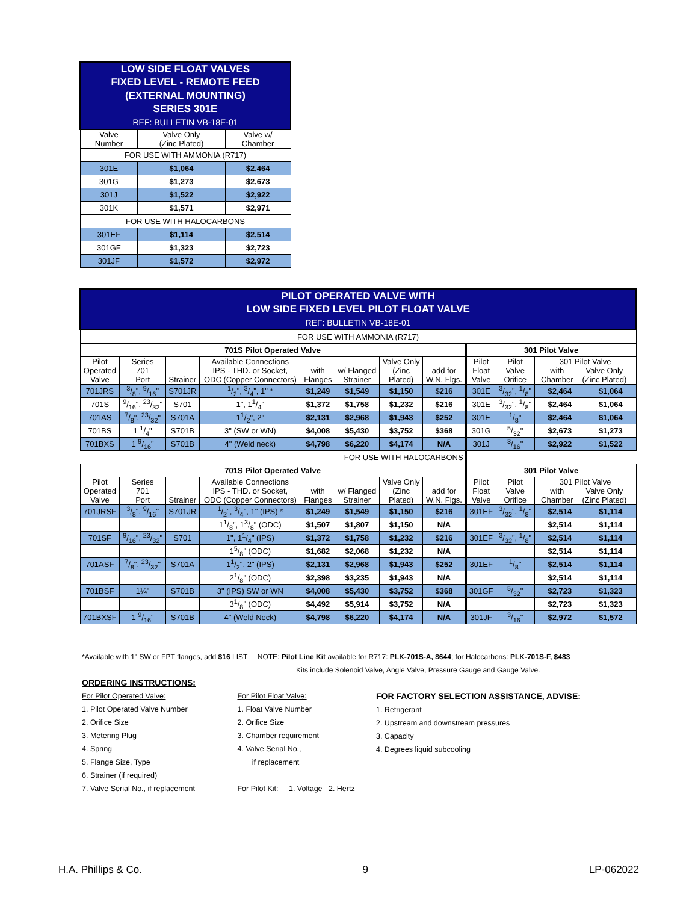| LOW SIDE FLOAT VALVES FIXED LEVEL - REMOTE FEED (EXTERNAL MOUNTING) SERIES 301E REF: BULLETIN VB-18E-01 | | |
| Valve Number | Valve Only (Zinc Plated) | Valve w/ Chamber |
| FOR USE WITH AMMONIA (R717) | | |
| 301E | $1,064 | $2,464 |
| 301G | $1,273 | $2,673 |
| 301J | $1,522 | $2,922 |
| 301K | $1,571 | $2,971 |
| FOR USE WITH HALOCARBONS | | |
| 301EF | $1,114 | $2,514 |
| 301GF | $1,323 | $2,723 |
| 301JF | $1,572 | $2,972 |
| PILOT OPERATED VALVE WITH LOW SIDE FIXED LEVEL PILOT FLOAT VALVE REF: BULLETIN VB-18E-01 | | | | | | | | | | | | |
| FOR USE WITH AMMONIA (R717) | | | | | | | | | | | | |
| 701S Pilot Operated Valve | | | | | | | | | 301 Pilot Valve | | | |
| Pilot Operated Valve | Series 701 Port | Strainer | Available Connections IPS - THD. or Socket, ODC (Copper Connectors) | with Flanges | w/ Flanged Strainer | Valve Only (Zinc Plated) | add for W.N. Flgs. | | Pilot Float Valve | Pilot Valve Orifice | 301 Pilot Valve with Chamber Valve Only (Zinc Plated) | |
| 701JRS | 3/8", 9/16" | S701JR | 1/2", 3/4", 1" * | $1,249 | $1,549 | $1,150 | $216 | | 301E | 3/32", 1/8" | $2,464 | $1,064 |
| 701S | 9/16", 23/32" | S701 | 1", 11/4" | $1,372 | $1,758 | $1,232 | $216 | | 301E | 3/32", 1/8" | $2,464 | $1,064 |
| 701AS | 7/8", 23/32" | S701A | 11/2", 2" | $2,131 | $2,968 | $1,943 | $252 | | 301E | 1/8" | $2,464 | $1,064 |
| 701BS | 1 1/4" | S701B | 3" (SW or WN) | $4,008 | $5,430 | $3,752 | $368 | | 301G | 5/32" | $2,673 | $1,273 |
| 701BXS | 1 9/16" | S701B | 4" (Weld neck) | $4,798 | $6,220 | $4,174 | N/A | | 301J | 3/16" | $2,922 | $1,522 |
| FOR USE WITH HALOCARBONS | | | | | | | | | | | | |
| 701S Pilot Operated Valve | | | | | | | | | 301 Pilot Valve | | | |
| Pilot Operated Valve | Series 701 Port | Strainer | Available Connections IPS - THD. or Socket, ODC (Copper Connectors) | with Flanges | w/ Flanged Strainer | Valve Only (Zinc Plated) | add for W.N. Flgs. | | Pilot Float Valve | Pilot Valve Orifice | 301 Pilot Valve with Chamber Valve Only (Zinc Plated) | |
| 701JRSF | 3/8", 9/16" | S701JR | 1/2", 3/4", 1" (IPS) * | $1,249 | $1,549 | $1,150 | $216 | | 301EF | 3/32", 1/8" | $2,514 | $1,114 |
| | | | 11/8", 13/8" (ODC) | $1,507 | $1,807 | $1,150 | N/A | | | | $2,514 | $1,114 |
| 701SF | 9/16", 23/32" | S701 | 1", 11/4" (IPS) | $1,372 | $1,758 | $1,232 | $216 | | 301EF | 3/32", 1/8" | $2,514 | $1,114 |
| | | | 15/8" (ODC) | $1,682 | $2,068 | $1,232 | N/A | | | | $2,514 | $1,114 |
| 701ASF | 7/8", 23/32" | S701A | 11/2", 2" (IPS) | $2,131 | $2,968 | $1,943 | $252 | | 301EF | 1/8" | $2,514 | $1,114 |
| | | | 21/8" (ODC) | $2,398 | $3,235 | $1,943 | N/A | | | | $2,514 | $1,114 |
| 701BSF | 1¼" | S701B | 3" (IPS) SW or WN | $4,008 | $5,430 | $3,752 | $368 | | 301GF | 5/32" | $2,723 | $1,323 |
| | | | 31/8" (ODC) | $4,492 | $5,914 | $3,752 | N/A | | | | $2,723 | $1,323 |
| 701BXSF | 1 9/16" | S701B | 4" (Weld Neck) | $4,798 | $6,220 | $4,174 | N/A | | 301JF | 3/16" | $2,972 | $1,572 |
*Available with 1" SW or FPT flanges, add $16 LIST NOTE: Pilot Line Kit available for R717: PLK-701S-A, $644; for Halocarbons: PLK-701S-F, $483
Kits include Solenoid Valve, Angle Valve, Pressure Gauge and Gauge Valve.
ORDERING INSTRUCTIONS:
For Pilot Operated Valve:
1. Pilot Operated Valve Number
2. Orifice Size
3. Metering Plug
4. Spring
5. Flange Size, Type
6. Strainer (if required)
7. Valve Serial No., if replacement
For Pilot Float Valve:
1. Float Valve Number
2. Orifice Size
3. Chamber requirement
4. Valve Serial No.,
if replacement
For Pilot Kit: 1. Voltage 2. Hertz
FOR FACTORY SELECTION ASSISTANCE, ADVISE:
1. Refrigerant
2. Upstream and downstream pressures
3. Capacity
4. Degrees liquid subcooling
H.A. Phillips & Co. 9 LP-062022